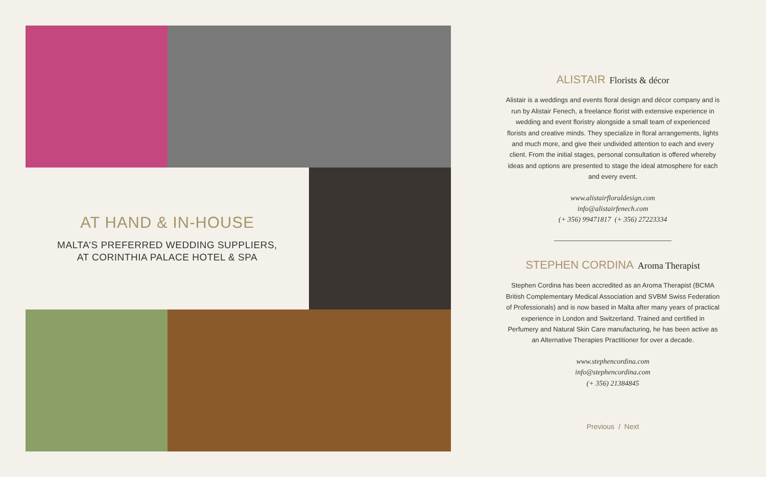AT HAND & IN-HOUSE
MALTA’S PREFERRED WEDDING SUPPLIERS,
AT CORINTHIA PALACE HOTEL & SPA
ALISTAIR Florists & décor
Alistair is a weddings and events floral design and décor company and is run by Alistair Fenech, a freelance florist with extensive experience in wedding and event floristry alongside a small team of experienced florists and creative minds. They specialize in floral arrangements, lights and much more, and give their undivided attention to each and every client. From the initial stages, personal consultation is offered whereby ideas and options are presented to stage the ideal atmosphere for each and every event.
www.alistairfloraldesign.com
info@alistairfenech.com
(+ 356) 99471817 (+ 356) 27223334
STEPHEN CORDINA Aroma Therapist
Stephen Cordina has been accredited as an Aroma Therapist (BCMA British Complementary Medical Association and SVBM Swiss Federation of Professionals) and is now based in Malta after many years of practical experience in London and Switzerland. Trained and certified in Perfumery and Natural Skin Care manufacturing, he has been active as an Alternative Therapies Practitioner for over a decade.
www.stephencordina.com
info@stephencordina.com
(+ 356) 21384845
Previous / Next